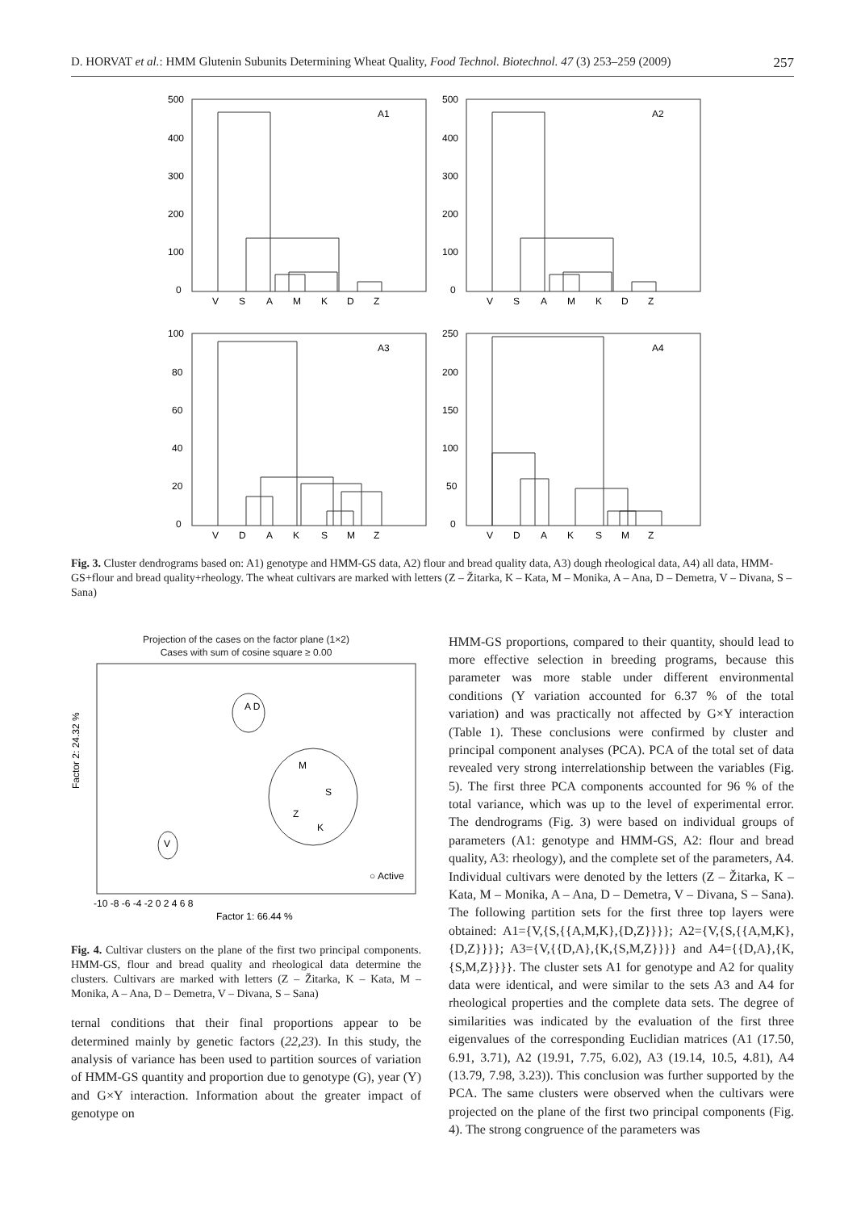D. HORVAT et al.: HMM Glutenin Subunits Determining Wheat Quality, Food Technol. Biotechnol. 47 (3) 253–259 (2009) 257
A1
500
400
300
200
100
0
V
S
A
M
K
D
Z
A2
500
400
300
200
100
0
V
S
A
M
K
D
Z
A3
100
80
60
40
20
0
V
D
A
K
S
M
Z
A4
250
200
150
100
50
0
V
D
A
K
S
M
Z
Fig. 3. Cluster dendrograms based on: A1) genotype and HMM-GS data, A2) flour and bread quality data, A3) dough rheological data, A4) all data, HMM-GS+flour and bread quality+rheology. The wheat cultivars are marked with letters (Z – Žitarka, K – Kata, M – Monika, A – Ana, D – Demetra, V – Divana, S – Sana)
Projection of the cases on the factor plane (1×2)
Cases with sum of cosine square ≥ 0.00
Factor 2: 24.32 %
A D
M
S
Z
K
V
○ Active
-10 -8 -6 -4 -2 0 2 4 6 8
Factor 1: 66.44 %
Fig. 4. Cultivar clusters on the plane of the first two principal components. HMM-GS, flour and bread quality and rheological data determine the clusters. Cultivars are marked with letters (Z – Žitarka, K – Kata, M – Monika, A – Ana, D – Demetra, V – Divana, S – Sana)
ternal conditions that their final proportions appear to be determined mainly by genetic factors (22,23). In this study, the analysis of variance has been used to partition sources of variation of HMM-GS quantity and proportion due to genotype (G), year (Y) and G×Y interaction. Information about the greater impact of genotype on
HMM-GS proportions, compared to their quantity, should lead to more effective selection in breeding programs, because this parameter was more stable under different environmental conditions (Y variation accounted for 6.37 % of the total variation) and was practically not affected by G×Y interaction (Table 1). These conclusions were confirmed by cluster and principal component analyses (PCA). PCA of the total set of data revealed very strong interrelationship between the variables (Fig. 5). The first three PCA components accounted for 96 % of the total variance, which was up to the level of experimental error. The dendrograms (Fig. 3) were based on individual groups of parameters (A1: genotype and HMM-GS, A2: flour and bread quality, A3: rheology), and the complete set of the parameters, A4. Individual cultivars were denoted by the letters (Z – Žitarka, K – Kata, M – Monika, A – Ana, D – Demetra, V – Divana, S – Sana). The following partition sets for the first three top layers were obtained: A1={V,{S,{{A,M,K},{D,Z}}}}; A2={V,{S,{{A,M,K},{D,Z}}}}; A3={V,{{D,A},{K,{S,M,Z}}}} and A4={{D,A},{K,{S,M,Z}}}}. The cluster sets A1 for genotype and A2 for quality data were identical, and were similar to the sets A3 and A4 for rheological properties and the complete data sets. The degree of similarities was indicated by the evaluation of the first three eigenvalues of the corresponding Euclidian matrices (A1 (17.50, 6.91, 3.71), A2 (19.91, 7.75, 6.02), A3 (19.14, 10.5, 4.81), A4 (13.79, 7.98, 3.23)). This conclusion was further supported by the PCA. The same clusters were observed when the cultivars were projected on the plane of the first two principal components (Fig. 4). The strong congruence of the parameters was